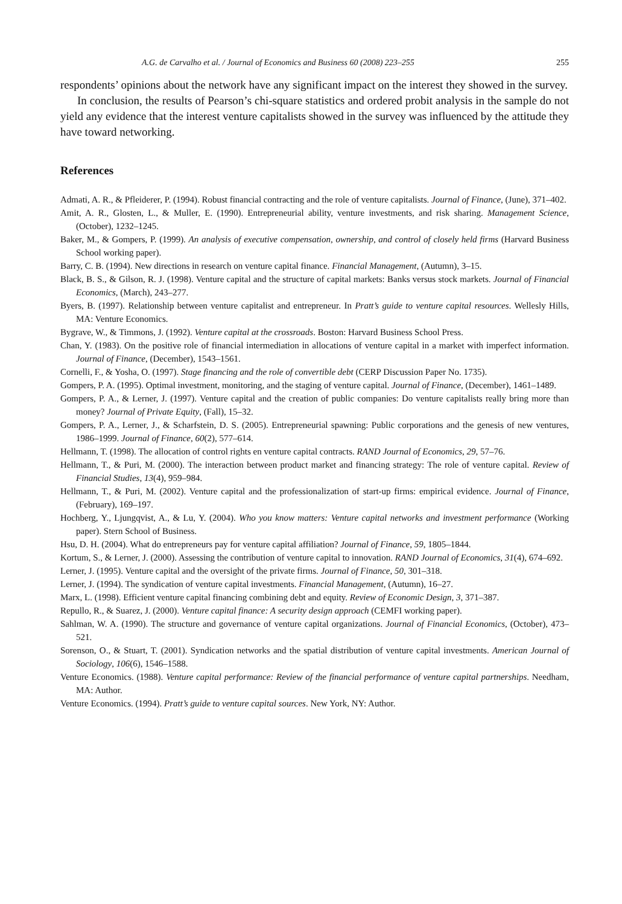A.G. de Carvalho et al. / Journal of Economics and Business 60 (2008) 223–255 255
respondents’ opinions about the network have any significant impact on the interest they showed in the survey.
In conclusion, the results of Pearson’s chi-square statistics and ordered probit analysis in the sample do not yield any evidence that the interest venture capitalists showed in the survey was influenced by the attitude they have toward networking.
References
Admati, A. R., & Pfleiderer, P. (1994). Robust financial contracting and the role of venture capitalists. Journal of Finance, (June), 371–402.
Amit, A. R., Glosten, L., & Muller, E. (1990). Entrepreneurial ability, venture investments, and risk sharing. Management Science, (October), 1232–1245.
Baker, M., & Gompers, P. (1999). An analysis of executive compensation, ownership, and control of closely held firms (Harvard Business School working paper).
Barry, C. B. (1994). New directions in research on venture capital finance. Financial Management, (Autumn), 3–15.
Black, B. S., & Gilson, R. J. (1998). Venture capital and the structure of capital markets: Banks versus stock markets. Journal of Financial Economics, (March), 243–277.
Byers, B. (1997). Relationship between venture capitalist and entrepreneur. In Pratt’s guide to venture capital resources. Wellesly Hills, MA: Venture Economics.
Bygrave, W., & Timmons, J. (1992). Venture capital at the crossroads. Boston: Harvard Business School Press.
Chan, Y. (1983). On the positive role of financial intermediation in allocations of venture capital in a market with imperfect information. Journal of Finance, (December), 1543–1561.
Cornelli, F., & Yosha, O. (1997). Stage financing and the role of convertible debt (CERP Discussion Paper No. 1735).
Gompers, P. A. (1995). Optimal investment, monitoring, and the staging of venture capital. Journal of Finance, (December), 1461–1489.
Gompers, P. A., & Lerner, J. (1997). Venture capital and the creation of public companies: Do venture capitalists really bring more than money? Journal of Private Equity, (Fall), 15–32.
Gompers, P. A., Lerner, J., & Scharfstein, D. S. (2005). Entrepreneurial spawning: Public corporations and the genesis of new ventures, 1986–1999. Journal of Finance, 60(2), 577–614.
Hellmann, T. (1998). The allocation of control rights en venture capital contracts. RAND Journal of Economics, 29, 57–76.
Hellmann, T., & Puri, M. (2000). The interaction between product market and financing strategy: The role of venture capital. Review of Financial Studies, 13(4), 959–984.
Hellmann, T., & Puri, M. (2002). Venture capital and the professionalization of start-up firms: empirical evidence. Journal of Finance, (February), 169–197.
Hochberg, Y., Ljungqvist, A., & Lu, Y. (2004). Who you know matters: Venture capital networks and investment performance (Working paper). Stern School of Business.
Hsu, D. H. (2004). What do entrepreneurs pay for venture capital affiliation? Journal of Finance, 59, 1805–1844.
Kortum, S., & Lerner, J. (2000). Assessing the contribution of venture capital to innovation. RAND Journal of Economics, 31(4), 674–692.
Lerner, J. (1995). Venture capital and the oversight of the private firms. Journal of Finance, 50, 301–318.
Lerner, J. (1994). The syndication of venture capital investments. Financial Management, (Autumn), 16–27.
Marx, L. (1998). Efficient venture capital financing combining debt and equity. Review of Economic Design, 3, 371–387.
Repullo, R., & Suarez, J. (2000). Venture capital finance: A security design approach (CEMFI working paper).
Sahlman, W. A. (1990). The structure and governance of venture capital organizations. Journal of Financial Economics, (October), 473–521.
Sorenson, O., & Stuart, T. (2001). Syndication networks and the spatial distribution of venture capital investments. American Journal of Sociology, 106(6), 1546–1588.
Venture Economics. (1988). Venture capital performance: Review of the financial performance of venture capital partnerships. Needham, MA: Author.
Venture Economics. (1994). Pratt’s guide to venture capital sources. New York, NY: Author.